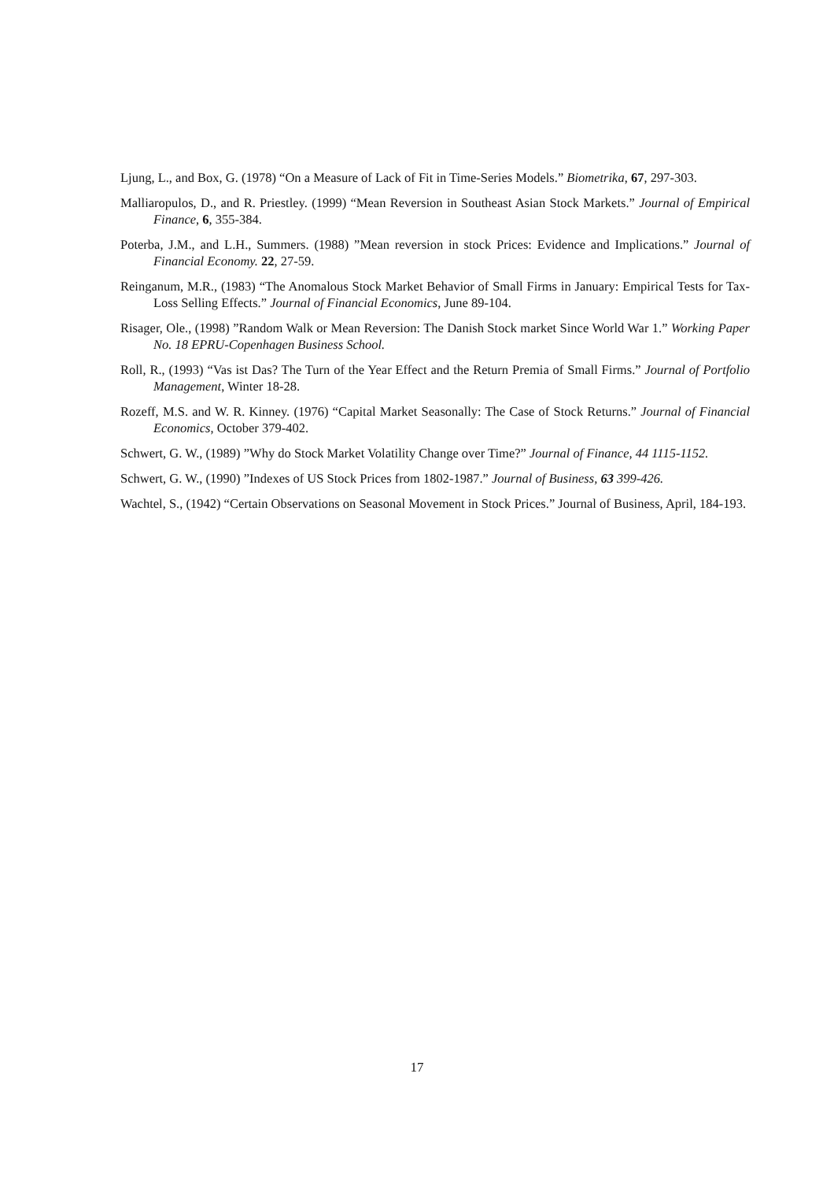Ljung, L., and Box, G. (1978) “On a Measure of Lack of Fit in Time-Series Models.” Biometrika, 67, 297-303.
Malliaropulos, D., and R. Priestley. (1999) “Mean Reversion in Southeast Asian Stock Markets.” Journal of Empirical Finance, 6, 355-384.
Poterba, J.M., and L.H., Summers. (1988) ”Mean reversion in stock Prices: Evidence and Implications.” Journal of Financial Economy. 22, 27-59.
Reinganum, M.R., (1983) “The Anomalous Stock Market Behavior of Small Firms in January: Empirical Tests for Tax-Loss Selling Effects.” Journal of Financial Economics, June 89-104.
Risager, Ole., (1998) ”Random Walk or Mean Reversion: The Danish Stock market Since World War 1.” Working Paper No. 18 EPRU-Copenhagen Business School.
Roll, R., (1993) “Vas ist Das? The Turn of the Year Effect and the Return Premia of Small Firms.” Journal of Portfolio Management, Winter 18-28.
Rozeff, M.S. and W. R. Kinney. (1976) “Capital Market Seasonally: The Case of Stock Returns.” Journal of Financial Economics, October 379-402.
Schwert, G. W., (1989) ”Why do Stock Market Volatility Change over Time?” Journal of Finance, 44 1115-1152.
Schwert, G. W., (1990) ”Indexes of US Stock Prices from 1802-1987.” Journal of Business, 63 399-426.
Wachtel, S., (1942) “Certain Observations on Seasonal Movement in Stock Prices.” Journal of Business, April, 184-193.
17